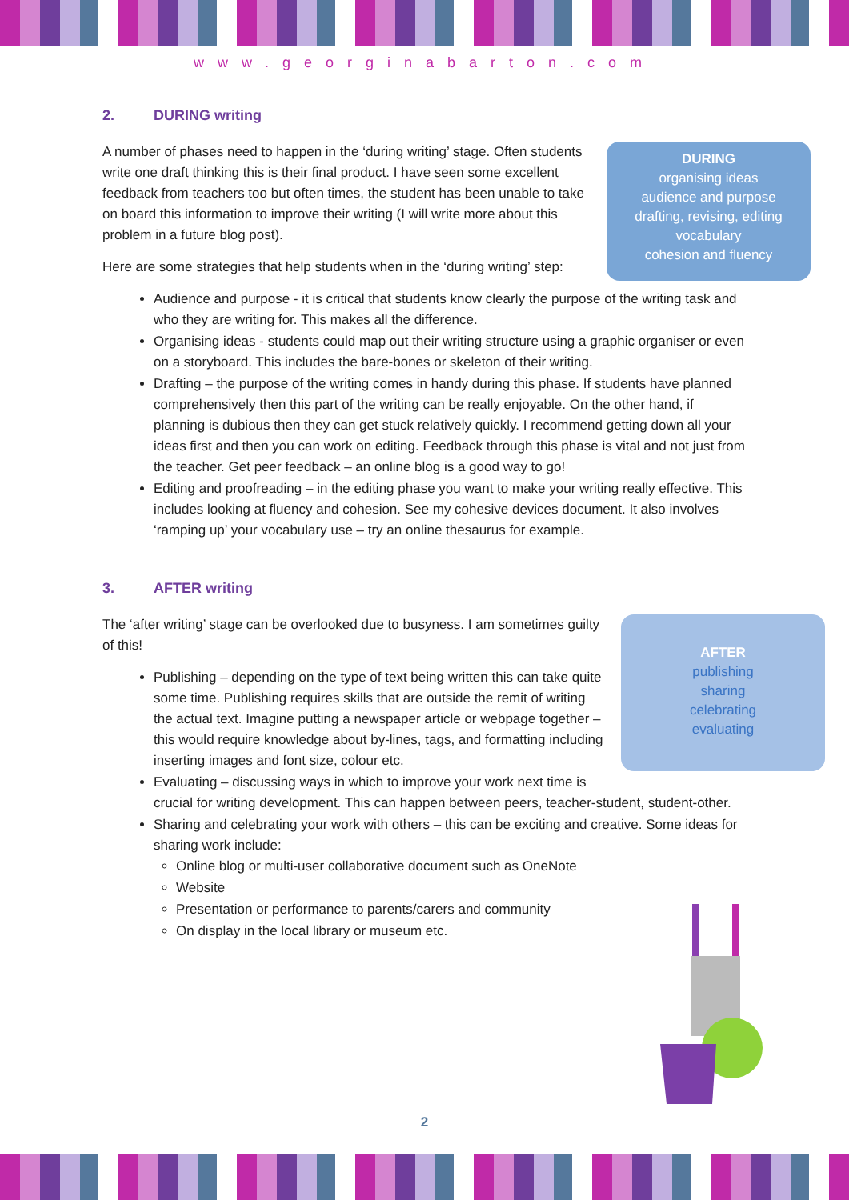www.georginabarton.com
2. DURING writing
DURING
organising ideas
audience and purpose
drafting, revising, editing
vocabulary
cohesion and fluency
A number of phases need to happen in the ‘during writing’ stage. Often students write one draft thinking this is their final product. I have seen some excellent feedback from teachers too but often times, the student has been unable to take on board this information to improve their writing (I will write more about this problem in a future blog post).
Here are some strategies that help students when in the ‘during writing’ step:
Audience and purpose - it is critical that students know clearly the purpose of the writing task and who they are writing for. This makes all the difference.
Organising ideas - students could map out their writing structure using a graphic organiser or even on a storyboard. This includes the bare-bones or skeleton of their writing.
Drafting – the purpose of the writing comes in handy during this phase. If students have planned comprehensively then this part of the writing can be really enjoyable. On the other hand, if planning is dubious then they can get stuck relatively quickly. I recommend getting down all your ideas first and then you can work on editing. Feedback through this phase is vital and not just from the teacher. Get peer feedback – an online blog is a good way to go!
Editing and proofreading – in the editing phase you want to make your writing really effective. This includes looking at fluency and cohesion. See my cohesive devices document. It also involves ‘ramping up’ your vocabulary use – try an online thesaurus for example.
3. AFTER writing
AFTER
publishing
sharing
celebrating
evaluating
The ‘after writing’ stage can be overlooked due to busyness. I am sometimes guilty of this!
Publishing – depending on the type of text being written this can take quite some time. Publishing requires skills that are outside the remit of writing the actual text. Imagine putting a newspaper article or webpage together – this would require knowledge about by-lines, tags, and formatting including inserting images and font size, colour etc.
Evaluating – discussing ways in which to improve your work next time is crucial for writing development. This can happen between peers, teacher-student, student-other.
Sharing and celebrating your work with others – this can be exciting and creative. Some ideas for sharing work include:
Online blog or multi-user collaborative document such as OneNote
Website
Presentation or performance to parents/carers and community
On display in the local library or museum etc.
2